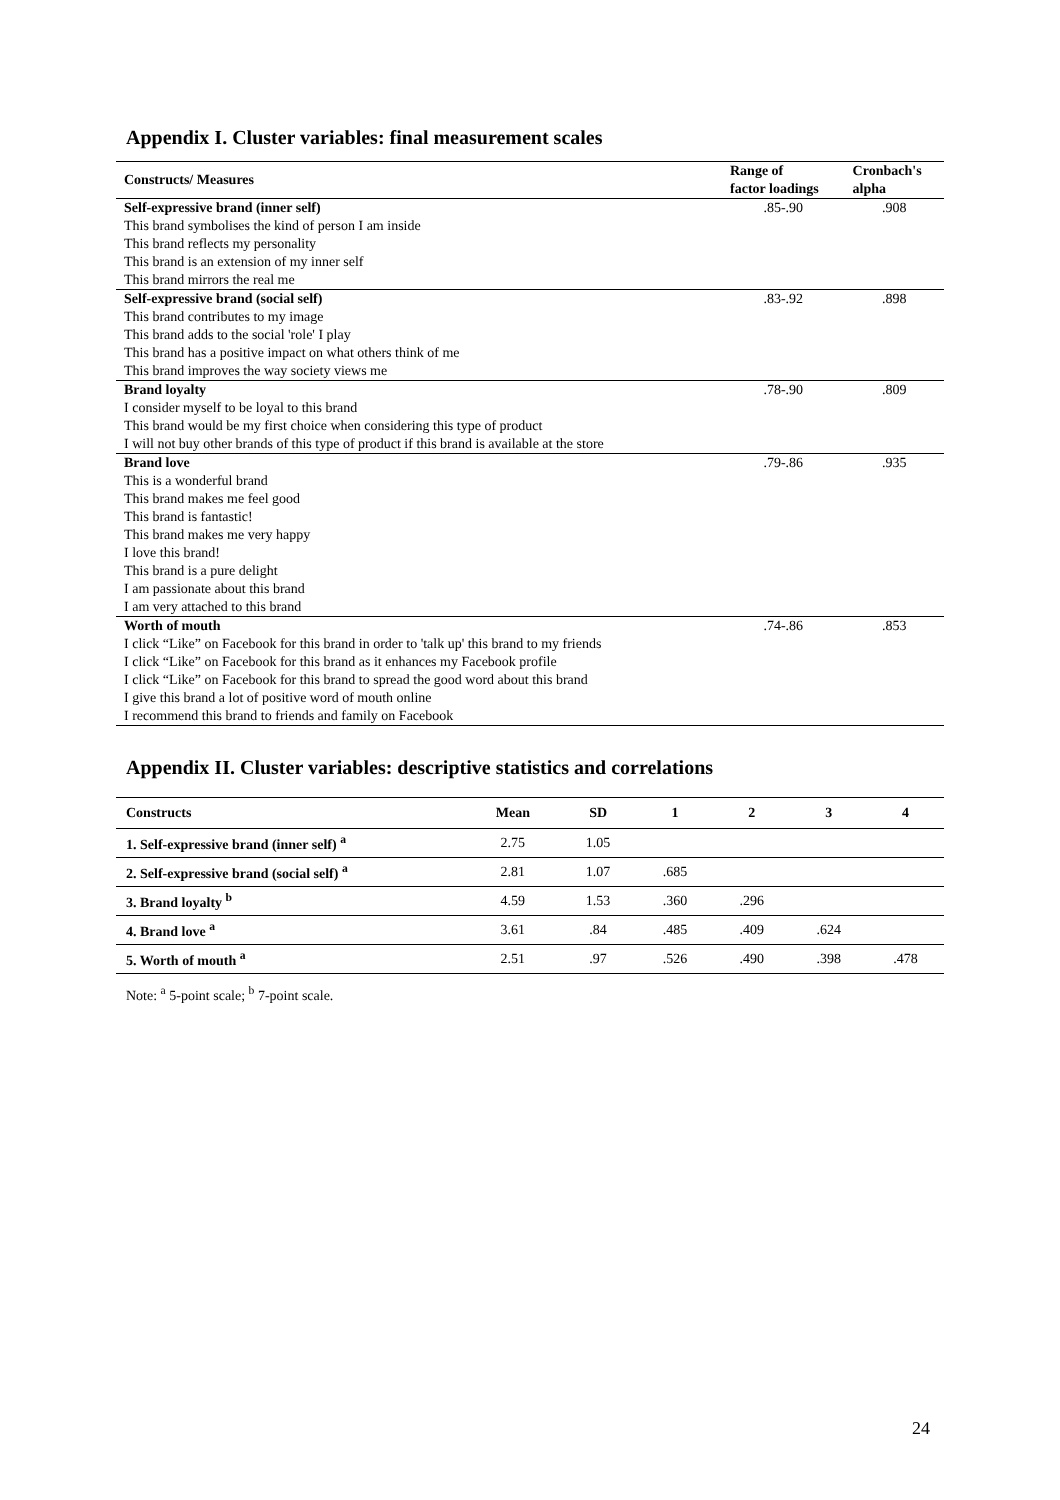Appendix I. Cluster variables: final measurement scales
| Constructs/ Measures | Range of factor loadings | Cronbach's alpha |
| --- | --- | --- |
| Self-expressive brand (inner self) | .85-.90 | .908 |
| This brand symbolises the kind of person I am inside | | |
| This brand reflects my personality | | |
| This brand is an extension of my inner self | | |
| This brand mirrors the real me | | |
| Self-expressive brand (social self) | .83-.92 | .898 |
| This brand contributes to my image | | |
| This brand adds to the social 'role' I play | | |
| This brand has a positive impact on what others think of me | | |
| This brand improves the way society views me | | |
| Brand loyalty | .78-.90 | .809 |
| I consider myself to be loyal to this brand | | |
| This brand would be my first choice when considering this type of product | | |
| I will not buy other brands of this type of product if this brand is available at the store | | |
| Brand love | .79-.86 | .935 |
| This is a wonderful brand | | |
| This brand makes me feel good | | |
| This brand is fantastic! | | |
| This brand makes me very happy | | |
| I love this brand! | | |
| This brand is a pure delight | | |
| I am passionate about this brand | | |
| I am very attached to this brand | | |
| Worth of mouth | .74-.86 | .853 |
| I click “Like” on Facebook for this brand in order to 'talk up' this brand to my friends | | |
| I click “Like” on Facebook for this brand as it enhances my Facebook profile | | |
| I click “Like” on Facebook for this brand to spread the good word about this brand | | |
| I give this brand a lot of positive word of mouth online | | |
| I recommend this brand to friends and family on Facebook | | |
Appendix II. Cluster variables: descriptive statistics and correlations
| Constructs | Mean | SD | 1 | 2 | 3 | 4 |
| --- | --- | --- | --- | --- | --- | --- |
| 1. Self-expressive brand (inner self) <sup>a</sup> | 2.75 | 1.05 | | | | |
| 2. Self-expressive brand (social self) <sup>a</sup> | 2.81 | 1.07 | .685 | | | |
| 3. Brand loyalty <sup>b</sup> | 4.59 | 1.53 | .360 | .296 | | |
| 4. Brand love <sup>a</sup> | 3.61 | .84 | .485 | .409 | .624 | |
| 5. Worth of mouth <sup>a</sup> | 2.51 | .97 | .526 | .490 | .398 | .478 |
Note: <sup>a</sup> 5-point scale; <sup>b</sup> 7-point scale.
24